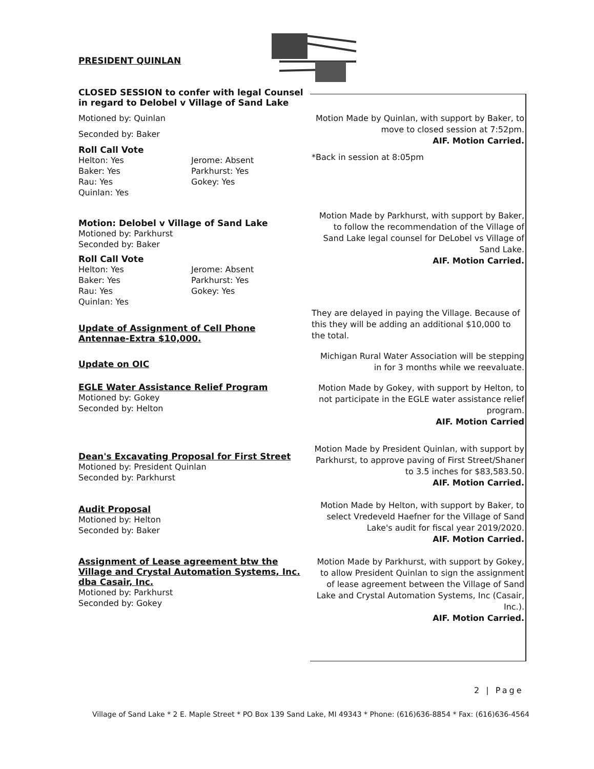PRESIDENT QUINLAN
CLOSED SESSION to confer with legal Counsel in regard to Delobel v Village of Sand Lake
Motioned by: Quinlan
Seconded by: Baker
Roll Call Vote
Helton: Yes
Baker: Yes
Rau: Yes
Quinlan: Yes
Jerome: Absent
Parkhurst: Yes
Gokey: Yes
Motion Made by Quinlan, with support by Baker, to move to closed session at 7:52pm.
AIF. Motion Carried.
*Back in session at 8:05pm
Motion: Delobel v Village of Sand Lake
Motioned by: Parkhurst
Seconded by: Baker
Roll Call Vote
Helton: Yes
Baker: Yes
Rau: Yes
Quinlan: Yes
Jerome: Absent
Parkhurst: Yes
Gokey: Yes
Motion Made by Parkhurst, with support by Baker, to follow the recommendation of the Village of Sand Lake legal counsel for DeLobel vs Village of Sand Lake.
AIF. Motion Carried.
Update of Assignment of Cell Phone Antennae-Extra $10,000.
Update on OIC
EGLE Water Assistance Relief Program
Motioned by: Gokey
Seconded by: Helton
They are delayed in paying the Village. Because of this they will be adding an additional $10,000 to the total.
Michigan Rural Water Association will be stepping in for 3 months while we reevaluate.
Motion Made by Gokey, with support by Helton, to not participate in the EGLE water assistance relief program.
AIF. Motion Carried
Dean's Excavating Proposal for First Street
Motioned by: President Quinlan
Seconded by: Parkhurst
Motion Made by President Quinlan, with support by Parkhurst, to approve paving of First Street/Shaner to 3.5 inches for $83,583.50.
AIF. Motion Carried.
Audit Proposal
Motioned by: Helton
Seconded by: Baker
Motion Made by Helton, with support by Baker, to select Vredeveld Haefner for the Village of Sand Lake's audit for fiscal year 2019/2020.
AIF. Motion Carried.
Assignment of Lease agreement btw the Village and Crystal Automation Systems, Inc. dba Casair, Inc.
Motioned by: Parkhurst
Seconded by: Gokey
Motion Made by Parkhurst, with support by Gokey, to allow President Quinlan to sign the assignment of lease agreement between the Village of Sand Lake and Crystal Automation Systems, Inc (Casair, Inc.).
AIF. Motion Carried.
2 | Page
Village of Sand Lake * 2 E. Maple Street * PO Box 139 Sand Lake, MI 49343 * Phone: (616)636-8854 * Fax: (616)636-4564